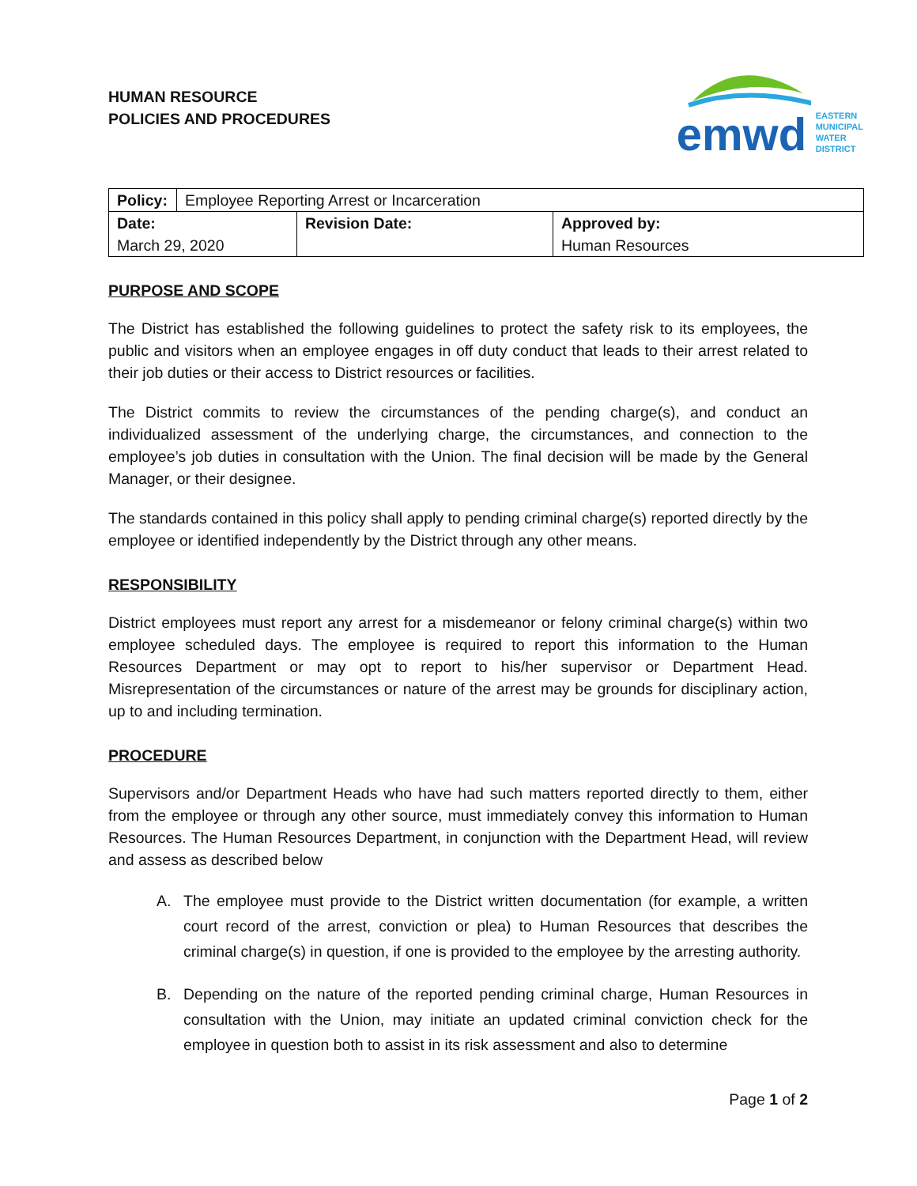HUMAN RESOURCE
POLICIES AND PROCEDURES
emwd
EASTERN
MUNICIPAL
WATER
DISTRICT
| Policy: | Employee Reporting Arrest or Incarceration | | |
| Date: | | Revision Date: | Approved by: |
| March 29, 2020 | | | Human Resources |
PURPOSE AND SCOPE
The District has established the following guidelines to protect the safety risk to its employees, the public and visitors when an employee engages in off duty conduct that leads to their arrest related to their job duties or their access to District resources or facilities.
The District commits to review the circumstances of the pending charge(s), and conduct an individualized assessment of the underlying charge, the circumstances, and connection to the employee’s job duties in consultation with the Union. The final decision will be made by the General Manager, or their designee.
The standards contained in this policy shall apply to pending criminal charge(s) reported directly by the employee or identified independently by the District through any other means.
RESPONSIBILITY
District employees must report any arrest for a misdemeanor or felony criminal charge(s) within two employee scheduled days. The employee is required to report this information to the Human Resources Department or may opt to report to his/her supervisor or Department Head. Misrepresentation of the circumstances or nature of the arrest may be grounds for disciplinary action, up to and including termination.
PROCEDURE
Supervisors and/or Department Heads who have had such matters reported directly to them, either from the employee or through any other source, must immediately convey this information to Human Resources. The Human Resources Department, in conjunction with the Department Head, will review and assess as described below
A. The employee must provide to the District written documentation (for example, a written court record of the arrest, conviction or plea) to Human Resources that describes the criminal charge(s) in question, if one is provided to the employee by the arresting authority.
B. Depending on the nature of the reported pending criminal charge, Human Resources in consultation with the Union, may initiate an updated criminal conviction check for the employee in question both to assist in its risk assessment and also to determine
Page 1 of 2